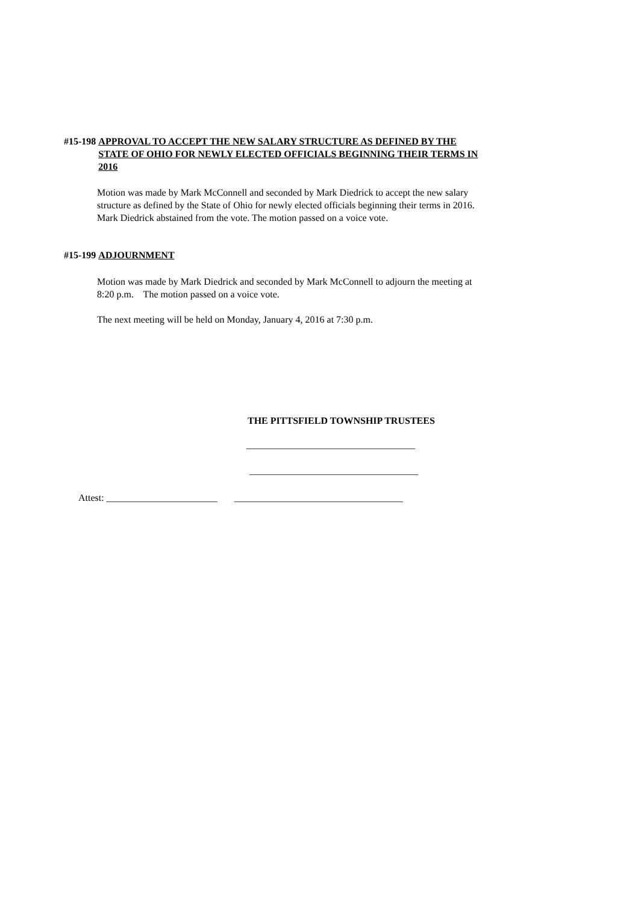#15-198 APPROVAL TO ACCEPT THE NEW SALARY STRUCTURE AS DEFINED BY THE STATE OF OHIO FOR NEWLY ELECTED OFFICIALS BEGINNING THEIR TERMS IN 2016
Motion was made by Mark McConnell and seconded by Mark Diedrick to accept the new salary structure as defined by the State of Ohio for newly elected officials beginning their terms in 2016. Mark Diedrick abstained from the vote. The motion passed on a voice vote.
#15-199 ADJOURNMENT
Motion was made by Mark Diedrick and seconded by Mark McConnell to adjourn the meeting at 8:20 p.m. The motion passed on a voice vote.
The next meeting will be held on Monday, January 4, 2016 at 7:30 p.m.
THE PITTSFIELD TOWNSHIP TRUSTEES
___________________________________
___________________________________
Attest: _______________________ ___________________________________